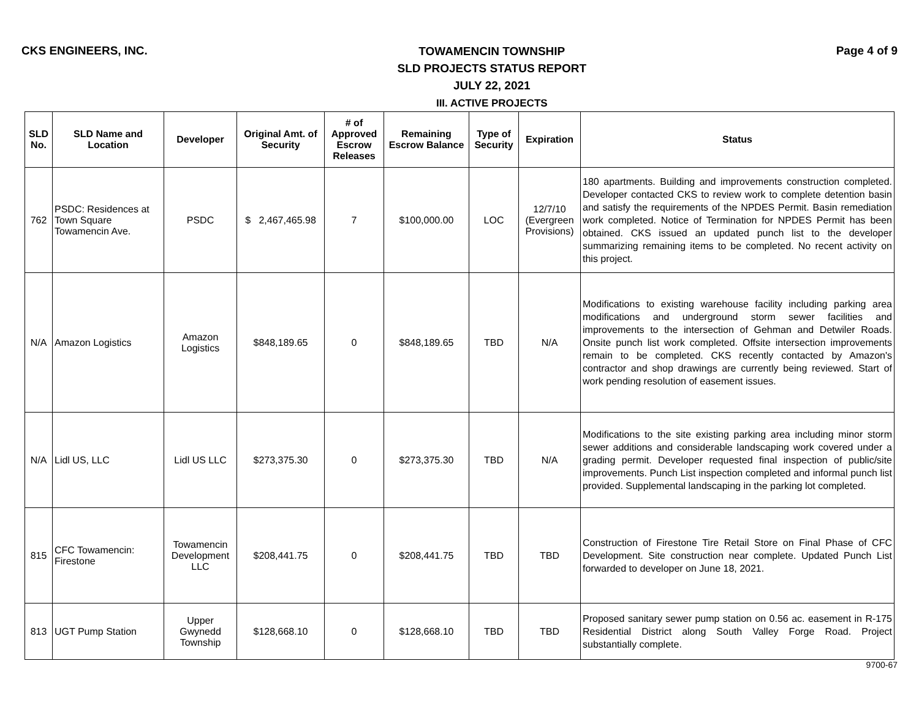CKS ENGINEERS, INC.
TOWAMENCIN TOWNSHIP
SLD PROJECTS STATUS REPORT
JULY 22, 2021
III. ACTIVE PROJECTS
Page 4 of 9
| SLD No. | SLD Name and Location | Developer | Original Amt. of Security | # of Approved Escrow Releases | Remaining Escrow Balance | Type of Security | Expiration | Status |
| --- | --- | --- | --- | --- | --- | --- | --- | --- |
| 762 | PSDC: Residences at Town Square Towamencin Ave. | PSDC | $ 2,467,465.98 | 7 | $100,000.00 | LOC | 12/7/10 (Evergreen Provisions) | 180 apartments. Building and improvements construction completed. Developer contacted CKS to review work to complete detention basin and satisfy the requirements of the NPDES Permit. Basin remediation work completed. Notice of Termination for NPDES Permit has been obtained. CKS issued an updated punch list to the developer summarizing remaining items to be completed. No recent activity on this project. |
| N/A | Amazon Logistics | Amazon Logistics | $848,189.65 | 0 | $848,189.65 | TBD | N/A | Modifications to existing warehouse facility including parking area modifications and underground storm sewer facilities and improvements to the intersection of Gehman and Detwiler Roads. Onsite punch list work completed. Offsite intersection improvements remain to be completed. CKS recently contacted by Amazon's contractor and shop drawings are currently being reviewed. Start of work pending resolution of easement issues. |
| N/A | Lidl US, LLC | Lidl US LLC | $273,375.30 | 0 | $273,375.30 | TBD | N/A | Modifications to the site existing parking area including minor storm sewer additions and considerable landscaping work covered under a grading permit. Developer requested final inspection of public/site improvements. Punch List inspection completed and informal punch list provided. Supplemental landscaping in the parking lot completed. |
| 815 | CFC Towamencin: Firestone | Towamencin Development LLC | $208,441.75 | 0 | $208,441.75 | TBD | TBD | Construction of Firestone Tire Retail Store on Final Phase of CFC Development. Site construction near complete. Updated Punch List forwarded to developer on June 18, 2021. |
| 813 | UGT Pump Station | Upper Gwynedd Township | $128,668.10 | 0 | $128,668.10 | TBD | TBD | Proposed sanitary sewer pump station on 0.56 ac. easement in R-175 Residential District along South Valley Forge Road. Project substantially complete. |
9700-67